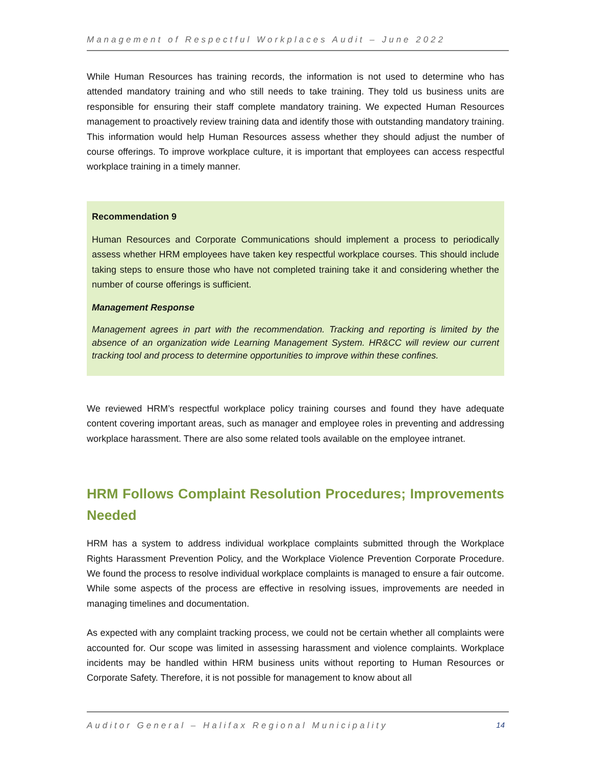Management of Respectful Workplaces Audit – June 2022
While Human Resources has training records, the information is not used to determine who has attended mandatory training and who still needs to take training. They told us business units are responsible for ensuring their staff complete mandatory training. We expected Human Resources management to proactively review training data and identify those with outstanding mandatory training. This information would help Human Resources assess whether they should adjust the number of course offerings. To improve workplace culture, it is important that employees can access respectful workplace training in a timely manner.
Recommendation 9
Human Resources and Corporate Communications should implement a process to periodically assess whether HRM employees have taken key respectful workplace courses. This should include taking steps to ensure those who have not completed training take it and considering whether the number of course offerings is sufficient.
Management Response
Management agrees in part with the recommendation. Tracking and reporting is limited by the absence of an organization wide Learning Management System. HR&CC will review our current tracking tool and process to determine opportunities to improve within these confines.
We reviewed HRM’s respectful workplace policy training courses and found they have adequate content covering important areas, such as manager and employee roles in preventing and addressing workplace harassment. There are also some related tools available on the employee intranet.
HRM Follows Complaint Resolution Procedures; Improvements Needed
HRM has a system to address individual workplace complaints submitted through the Workplace Rights Harassment Prevention Policy, and the Workplace Violence Prevention Corporate Procedure. We found the process to resolve individual workplace complaints is managed to ensure a fair outcome. While some aspects of the process are effective in resolving issues, improvements are needed in managing timelines and documentation.
As expected with any complaint tracking process, we could not be certain whether all complaints were accounted for. Our scope was limited in assessing harassment and violence complaints. Workplace incidents may be handled within HRM business units without reporting to Human Resources or Corporate Safety. Therefore, it is not possible for management to know about all
Auditor General – Halifax Regional Municipality 14